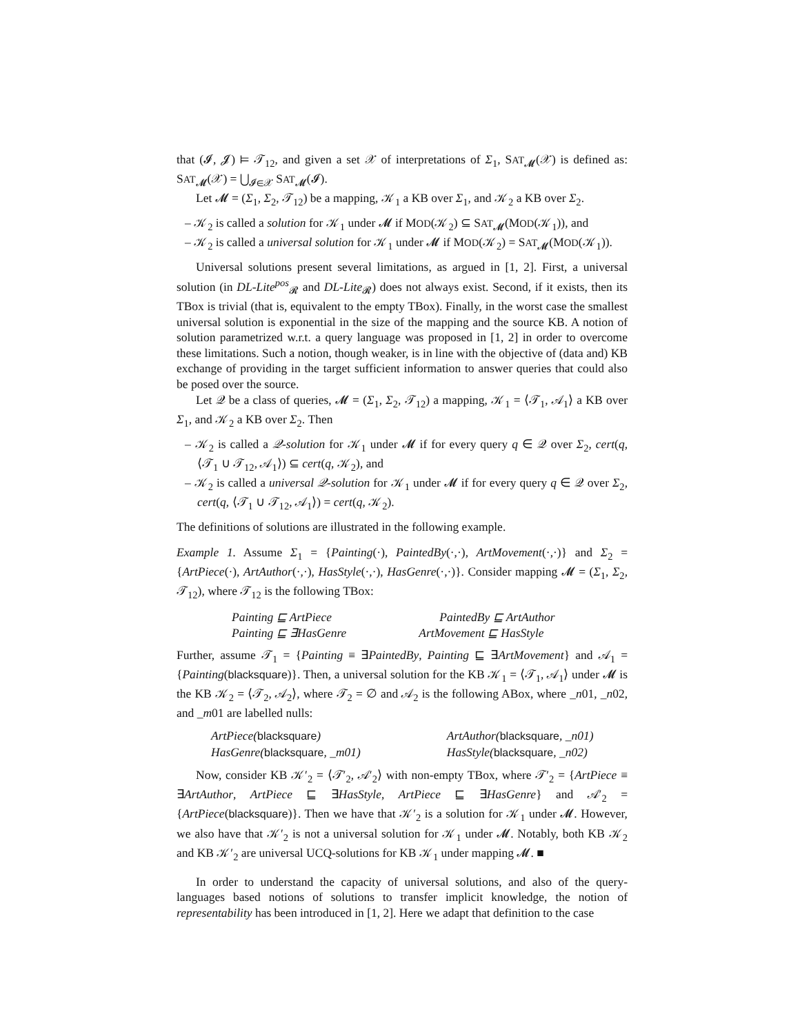that (𝓘, 𝓙) ⊨ 𝒯<sub>12</sub>, and given a set 𝒳 of interpretations of Σ<sub>1</sub>, SAT<sub>𝓜</sub>(𝒳) is defined as: SAT<sub>𝓜</sub>(𝒳) = ⋃<sub>𝓘∈𝒳</sub> SAT<sub>𝓜</sub>(𝓘).
Let 𝓜 = (Σ<sub>1</sub>, Σ<sub>2</sub>, 𝒯<sub>12</sub>) be a mapping, 𝒦<sub>1</sub> a KB over Σ<sub>1</sub>, and 𝒦<sub>2</sub> a KB over Σ<sub>2</sub>.
– 𝒦<sub>2</sub> is called a solution for 𝒦<sub>1</sub> under 𝓜 if MOD(𝒦<sub>2</sub>) ⊆ SAT<sub>𝓜</sub>(MOD(𝒦<sub>1</sub>)), and
– 𝒦<sub>2</sub> is called a universal solution for 𝒦<sub>1</sub> under 𝓜 if MOD(𝒦<sub>2</sub>) = SAT<sub>𝓜</sub>(MOD(𝒦<sub>1</sub>)).
Universal solutions present several limitations, as argued in [1, 2]. First, a universal solution (in DL-Lite<sup>pos</sup><sub>𝓡</sub> and DL-Lite<sub>𝓡</sub>) does not always exist. Second, if it exists, then its TBox is trivial (that is, equivalent to the empty TBox). Finally, in the worst case the smallest universal solution is exponential in the size of the mapping and the source KB. A notion of solution parametrized w.r.t. a query language was proposed in [1, 2] in order to overcome these limitations. Such a notion, though weaker, is in line with the objective of (data and) KB exchange of providing in the target sufficient information to answer queries that could also be posed over the source.
Let 𝒬 be a class of queries, 𝓜 = (Σ<sub>1</sub>, Σ<sub>2</sub>, 𝒯<sub>12</sub>) a mapping, 𝒦<sub>1</sub> = ⟨𝒯<sub>1</sub>, 𝒜<sub>1</sub>⟩ a KB over Σ<sub>1</sub>, and 𝒦<sub>2</sub> a KB over Σ<sub>2</sub>. Then
– 𝒦<sub>2</sub> is called a 𝒬-solution for 𝒦<sub>1</sub> under 𝓜 if for every query q ∈ 𝒬 over Σ<sub>2</sub>, cert(q, ⟨𝒯<sub>1</sub> ∪ 𝒯<sub>12</sub>, 𝒜<sub>1</sub>⟩) ⊆ cert(q, 𝒦<sub>2</sub>), and
– 𝒦<sub>2</sub> is called a universal 𝒬-solution for 𝒦<sub>1</sub> under 𝓜 if for every query q ∈ 𝒬 over Σ<sub>2</sub>, cert(q, ⟨𝒯<sub>1</sub> ∪ 𝒯<sub>12</sub>, 𝒜<sub>1</sub>⟩) = cert(q, 𝒦<sub>2</sub>).
The definitions of solutions are illustrated in the following example.
Example 1. Assume Σ<sub>1</sub> = {Painting(·), PaintedBy(·,·), ArtMovement(·,·)} and Σ<sub>2</sub> = {ArtPiece(·), ArtAuthor(·,·), HasStyle(·,·), HasGenre(·,·)}. Consider mapping 𝓜 = (Σ<sub>1</sub>, Σ<sub>2</sub>, 𝒯<sub>12</sub>), where 𝒯<sub>12</sub> is the following TBox:
| Painting ⊑ ArtPiece | PaintedBy ⊑ ArtAuthor |
| Painting ⊑ ∃HasGenre | ArtMovement ⊑ HasStyle |
Further, assume 𝒯<sub>1</sub> = {Painting ≡ ∃PaintedBy, Painting ⊑ ∃ArtMovement} and 𝒜<sub>1</sub> = {Painting(blacksquare)}. Then, a universal solution for the KB 𝒦<sub>1</sub> = ⟨𝒯<sub>1</sub>, 𝒜<sub>1</sub>⟩ under 𝓜 is the KB 𝒦<sub>2</sub> = ⟨𝒯<sub>2</sub>, 𝒜<sub>2</sub>⟩, where 𝒯<sub>2</sub> = ∅ and 𝒜<sub>2</sub> is the following ABox, where _n01, _n02, and _m01 are labelled nulls:
| ArtPiece( blacksquare ) | ArtAuthor( blacksquare , _n01) |
| HasGenre( blacksquare , _m01) | HasStyle( blacksquare , _n02) |
Now, consider KB 𝒦′<sub>2</sub> = ⟨𝒯′<sub>2</sub>, 𝒜′<sub>2</sub>⟩ with non-empty TBox, where 𝒯′<sub>2</sub> = {ArtPiece ≡ ∃ArtAuthor, ArtPiece ⊑ ∃HasStyle, ArtPiece ⊑ ∃HasGenre} and 𝒜′<sub>2</sub> = {ArtPiece(blacksquare)}. Then we have that 𝒦′<sub>2</sub> is a solution for 𝒦<sub>1</sub> under 𝓜. However, we also have that 𝒦′<sub>2</sub> is not a universal solution for 𝒦<sub>1</sub> under 𝓜. Notably, both KB 𝒦<sub>2</sub> and KB 𝒦′<sub>2</sub> are universal UCQ-solutions for KB 𝒦<sub>1</sub> under mapping 𝓜. ■
In order to understand the capacity of universal solutions, and also of the query-languages based notions of solutions to transfer implicit knowledge, the notion of representability has been introduced in [1, 2]. Here we adapt that definition to the case